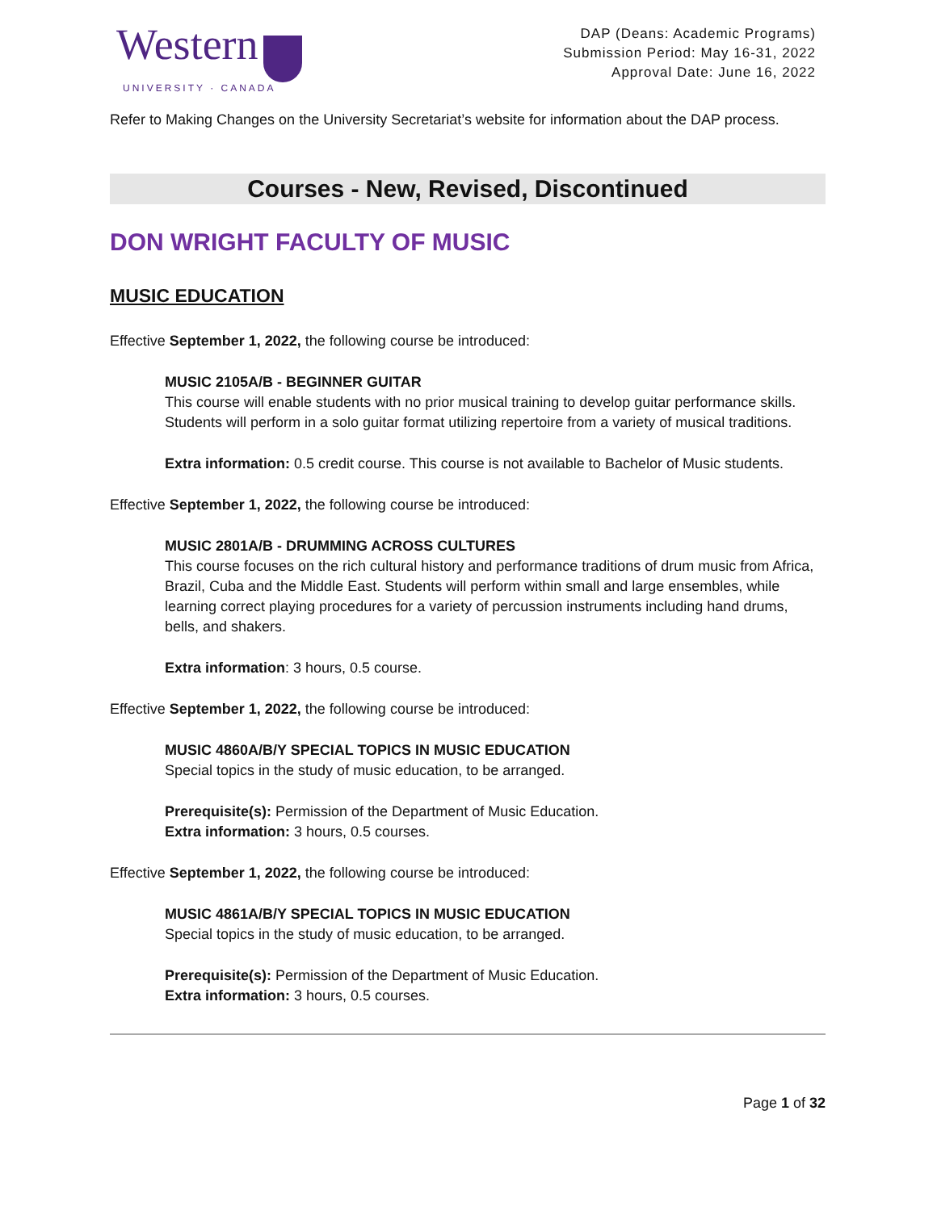Western
UNIVERSITY · CANADA
DAP (Deans: Academic Programs)
Submission Period: May 16-31, 2022
Approval Date: June 16, 2022
Refer to Making Changes on the University Secretariat’s website for information about the DAP process.
Courses - New, Revised, Discontinued
DON WRIGHT FACULTY OF MUSIC
MUSIC EDUCATION
Effective September 1, 2022, the following course be introduced:
MUSIC 2105A/B - BEGINNER GUITAR
This course will enable students with no prior musical training to develop guitar performance skills. Students will perform in a solo guitar format utilizing repertoire from a variety of musical traditions.
Extra information: 0.5 credit course. This course is not available to Bachelor of Music students.
Effective September 1, 2022, the following course be introduced:
MUSIC 2801A/B - DRUMMING ACROSS CULTURES
This course focuses on the rich cultural history and performance traditions of drum music from Africa, Brazil, Cuba and the Middle East. Students will perform within small and large ensembles, while learning correct playing procedures for a variety of percussion instruments including hand drums, bells, and shakers.
Extra information: 3 hours, 0.5 course.
Effective September 1, 2022, the following course be introduced:
MUSIC 4860A/B/Y SPECIAL TOPICS IN MUSIC EDUCATION
Special topics in the study of music education, to be arranged.
Prerequisite(s): Permission of the Department of Music Education.
Extra information: 3 hours, 0.5 courses.
Effective September 1, 2022, the following course be introduced:
MUSIC 4861A/B/Y SPECIAL TOPICS IN MUSIC EDUCATION
Special topics in the study of music education, to be arranged.
Prerequisite(s): Permission of the Department of Music Education.
Extra information: 3 hours, 0.5 courses.
Page 1 of 32